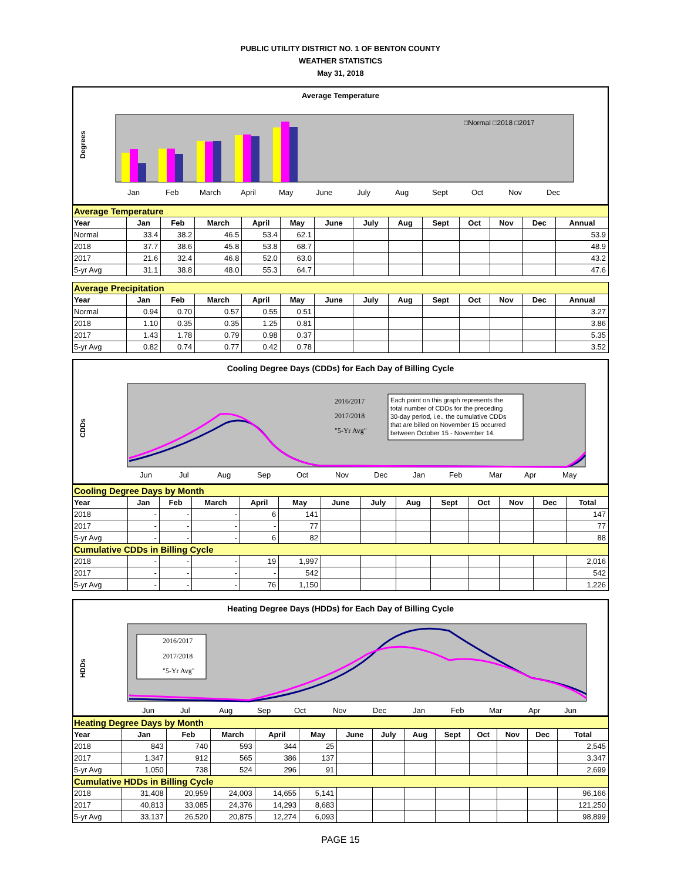PUBLIC UTILITY DISTRICT NO. 1 OF BENTON COUNTY
WEATHER STATISTICS
May 31, 2018
Average Temperature
Degrees
□Normal □2018 □2017
Jan
Feb
March
April
May
June
July
Aug
Sept
Oct
Nov
Dec
| Average Temperature | | | | | | | | | | | | | |
| Year | Jan | Feb | March | April | May | June | July | Aug | Sept | Oct | Nov | Dec | Annual |
| Normal | 33.4 | 38.2 | 46.5 | 53.4 | 62.1 | | | | | | | | 53.9 |
| 2018 | 37.7 | 38.6 | 45.8 | 53.8 | 68.7 | | | | | | | | 48.9 |
| 2017 | 21.6 | 32.4 | 46.8 | 52.0 | 63.0 | | | | | | | | 43.2 |
| 5-yr Avg | 31.1 | 38.8 | 48.0 | 55.3 | 64.7 | | | | | | | | 47.6 |
| Average Precipitation | | | | | | | | | | | | | |
| Year | Jan | Feb | March | April | May | June | July | Aug | Sept | Oct | Nov | Dec | Annual |
| Normal | 0.94 | 0.70 | 0.57 | 0.55 | 0.51 | | | | | | | | 3.27 |
| 2018 | 1.10 | 0.35 | 0.35 | 1.25 | 0.81 | | | | | | | | 3.86 |
| 2017 | 1.43 | 1.78 | 0.79 | 0.98 | 0.37 | | | | | | | | 5.35 |
| 5-yr Avg | 0.82 | 0.74 | 0.77 | 0.42 | 0.78 | | | | | | | | 3.52 |
Cooling Degree Days (CDDs) for Each Day of Billing Cycle
CDDs
2016/2017
2017/2018
"5-Yr Avg"
Each point on this graph represents the total number of CDDs for the preceding 30-day period, i.e., the cumulative CDDs that are billed on November 15 occurred between October 15 - November 14.
Jun
Jul
Aug
Sep
Oct
Nov
Dec
Jan
Feb
Mar
Apr
May
| Cooling Degree Days by Month | | | | | | | | | | | | | |
| Year | Jan | Feb | March | April | May | June | July | Aug | Sept | Oct | Nov | Dec | Total |
| 2018 | - | - | - | 6 | 141 | | | | | | | | 147 |
| 2017 | - | - | - | - | 77 | | | | | | | | 77 |
| 5-yr Avg | - | - | - | 6 | 82 | | | | | | | | 88 |
| Cumulative CDDs in Billing Cycle | | | | | | | | | | | | | |
| 2018 | - | - | - | 19 | 1,997 | | | | | | | | 2,016 |
| 2017 | - | - | - | - | 542 | | | | | | | | 542 |
| 5-yr Avg | - | - | - | 76 | 1,150 | | | | | | | | 1,226 |
Heating Degree Days (HDDs) for Each Day of Billing Cycle
HDDs
2016/2017
2017/2018
"5-Yr Avg"
Jun
Jul
Aug
Sep
Oct
Nov
Dec
Jan
Feb
Mar
Apr
Jun
| Heating Degree Days by Month | | | | | | | | | | | | | |
| Year | Jan | Feb | March | April | May | June | July | Aug | Sept | Oct | Nov | Dec | Total |
| 2018 | 843 | 740 | 593 | 344 | 25 | | | | | | | | 2,545 |
| 2017 | 1,347 | 912 | 565 | 386 | 137 | | | | | | | | 3,347 |
| 5-yr Avg | 1,050 | 738 | 524 | 296 | 91 | | | | | | | | 2,699 |
| Cumulative HDDs in Billing Cycle | | | | | | | | | | | | | |
| 2018 | 31,408 | 20,959 | 24,003 | 14,655 | 5,141 | | | | | | | | 96,166 |
| 2017 | 40,813 | 33,085 | 24,376 | 14,293 | 8,683 | | | | | | | | 121,250 |
| 5-yr Avg | 33,137 | 26,520 | 20,875 | 12,274 | 6,093 | | | | | | | | 98,899 |
PAGE 15